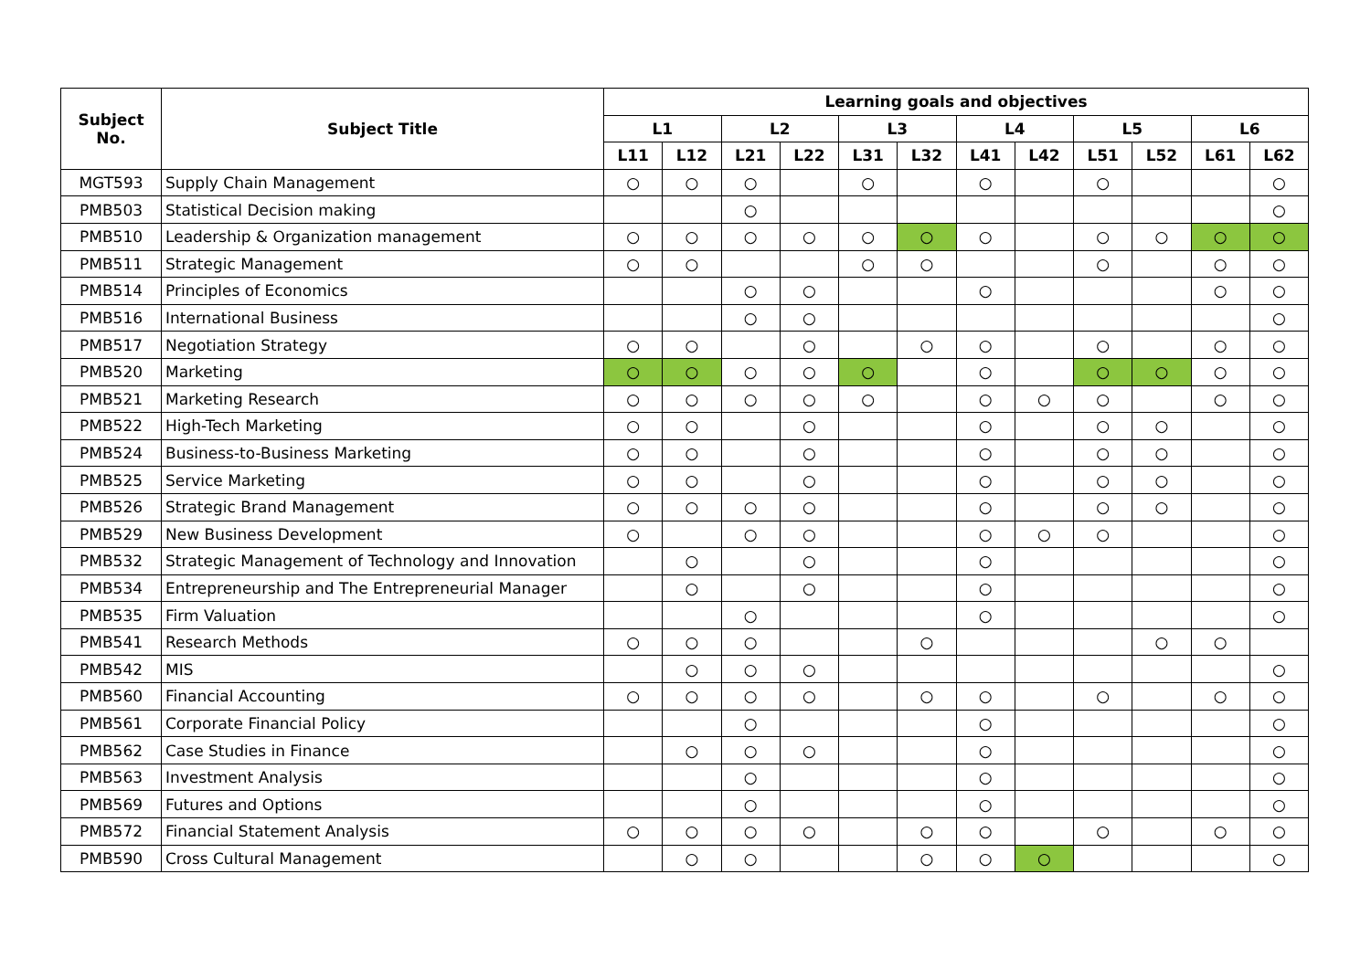| Subject No. | Subject Title | Learning goals and objectives | | | | | | | | | | | |
| --- | --- | --- | --- | --- | --- | --- | --- | --- | --- | --- | --- | --- | --- |
| | | L1 | | L2 | | L3 | | L4 | | L5 | | L6 | |
| | | L11 | L12 | L21 | L22 | L31 | L32 | L41 | L42 | L51 | L52 | L61 | L62 |
| MGT593 | Supply Chain Management | ○ | ○ | ○ | | ○ | | ○ | | ○ | | | ○ |
| PMB503 | Statistical Decision making | | | ○ | | | | | | | | | ○ |
| PMB510 | Leadership & Organization management | ○ | ○ | ○ | ○ | ○ | ○ | ○ | | ○ | ○ | ○ | ○ |
| PMB511 | Strategic Management | ○ | ○ | | | ○ | ○ | | | ○ | | ○ | ○ |
| PMB514 | Principles of Economics | | | ○ | ○ | | | ○ | | | | ○ | ○ |
| PMB516 | International Business | | | ○ | ○ | | | | | | | | ○ |
| PMB517 | Negotiation Strategy | ○ | ○ | | ○ | | ○ | ○ | | ○ | | ○ | ○ |
| PMB520 | Marketing | ○ | ○ | ○ | ○ | ○ | | ○ | | ○ | ○ | ○ | ○ |
| PMB521 | Marketing Research | ○ | ○ | ○ | ○ | ○ | | ○ | ○ | ○ | | ○ | ○ |
| PMB522 | High-Tech Marketing | ○ | ○ | | ○ | | | ○ | | ○ | ○ | | ○ |
| PMB524 | Business-to-Business Marketing | ○ | ○ | | ○ | | | ○ | | ○ | ○ | | ○ |
| PMB525 | Service Marketing | ○ | ○ | | ○ | | | ○ | | ○ | ○ | | ○ |
| PMB526 | Strategic Brand Management | ○ | ○ | ○ | ○ | | | ○ | | ○ | ○ | | ○ |
| PMB529 | New Business Development | ○ | | ○ | ○ | | | ○ | ○ | ○ | | | ○ |
| PMB532 | Strategic Management of Technology and Innovation | | ○ | | ○ | | | ○ | | | | | ○ |
| PMB534 | Entrepreneurship and The Entrepreneurial Manager | | ○ | | ○ | | | ○ | | | | | ○ |
| PMB535 | Firm Valuation | | | ○ | | | | ○ | | | | | ○ |
| PMB541 | Research Methods | ○ | ○ | ○ | | | ○ | | | | ○ | ○ | |
| PMB542 | MIS | | ○ | ○ | ○ | | | | | | | | ○ |
| PMB560 | Financial Accounting | ○ | ○ | ○ | ○ | | ○ | ○ | | ○ | | ○ | ○ |
| PMB561 | Corporate Financial Policy | | | ○ | | | | ○ | | | | | ○ |
| PMB562 | Case Studies in Finance | | ○ | ○ | ○ | | | ○ | | | | | ○ |
| PMB563 | Investment Analysis | | | ○ | | | | ○ | | | | | ○ |
| PMB569 | Futures and Options | | | ○ | | | | ○ | | | | | ○ |
| PMB572 | Financial Statement Analysis | ○ | ○ | ○ | ○ | | ○ | ○ | | ○ | | ○ | ○ |
| PMB590 | Cross Cultural Management | | ○ | ○ | | | ○ | ○ | ○ | | | | ○ |